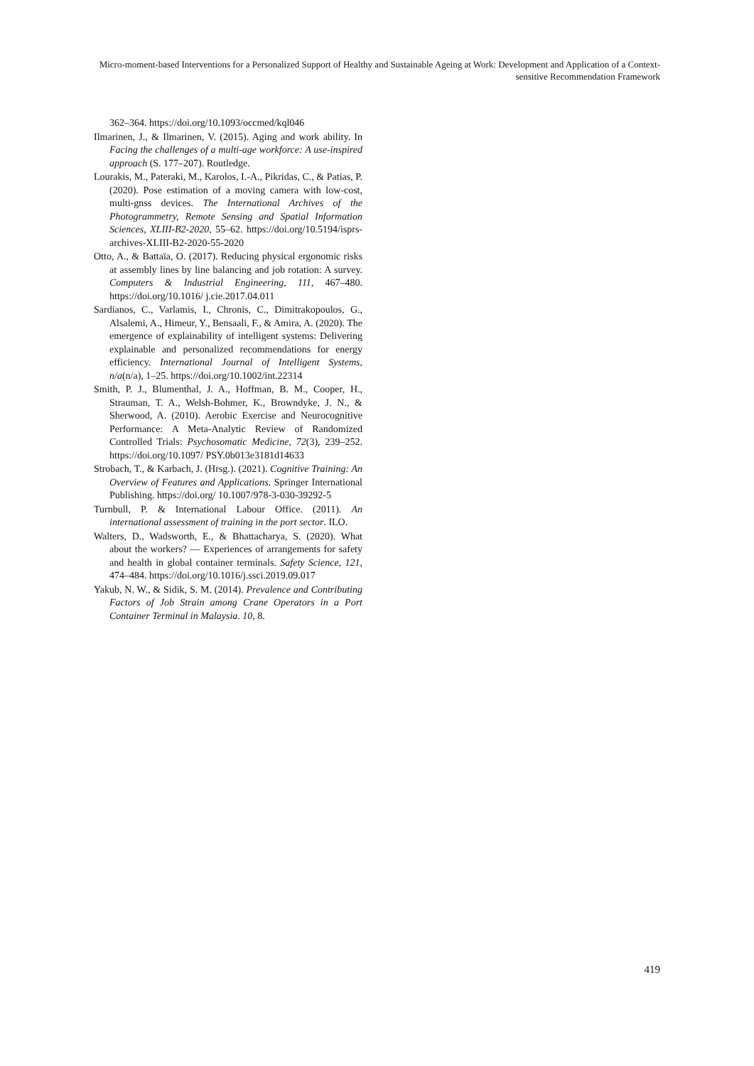Micro-moment-based Interventions for a Personalized Support of Healthy and Sustainable Ageing at Work: Development and Application of a Context-sensitive Recommendation Framework
362–364. https://doi.org/10.1093/occmed/kql046
Ilmarinen, J., & Ilmarinen, V. (2015). Aging and work ability. In Facing the challenges of a multi-age workforce: A use-inspired approach (S. 177–207). Routledge.
Lourakis, M., Pateraki, M., Karolos, I.-A., Pikridas, C., & Patias, P. (2020). Pose estimation of a moving camera with low-cost, multi-gnss devices. The International Archives of the Photogrammetry, Remote Sensing and Spatial Information Sciences, XLIII-B2-2020, 55–62. https://doi.org/10.5194/isprs-archives-XLIII-B2-2020-55-2020
Otto, A., & Battaïa, O. (2017). Reducing physical ergonomic risks at assembly lines by line balancing and job rotation: A survey. Computers & Industrial Engineering, 111, 467–480. https://doi.org/10.1016/ j.cie.2017.04.011
Sardianos, C., Varlamis, I., Chronis, C., Dimitrakopoulos, G., Alsalemi, A., Himeur, Y., Bensaali, F., & Amira, A. (2020). The emergence of explainability of intelligent systems: Delivering explainable and personalized recommendations for energy efficiency. International Journal of Intelligent Systems, n/a(n/a), 1–25. https://doi.org/10.1002/int.22314
Smith, P. J., Blumenthal, J. A., Hoffman, B. M., Cooper, H., Strauman, T. A., Welsh-Bohmer, K., Browndyke, J. N., & Sherwood, A. (2010). Aerobic Exercise and Neurocognitive Performance: A Meta-Analytic Review of Randomized Controlled Trials: Psychosomatic Medicine, 72(3), 239–252. https://doi.org/10.1097/ PSY.0b013e3181d14633
Strobach, T., & Karbach, J. (Hrsg.). (2021). Cognitive Training: An Overview of Features and Applications. Springer International Publishing. https://doi.org/ 10.1007/978-3-030-39292-5
Turnbull, P. & International Labour Office. (2011). An international assessment of training in the port sector. ILO.
Walters, D., Wadsworth, E., & Bhattacharya, S. (2020). What about the workers? — Experiences of arrangements for safety and health in global container terminals. Safety Science, 121, 474–484. https://doi.org/10.1016/j.ssci.2019.09.017
Yakub, N. W., & Sidik, S. M. (2014). Prevalence and Contributing Factors of Job Strain among Crane Operators in a Port Container Terminal in Malaysia. 10, 8.
419